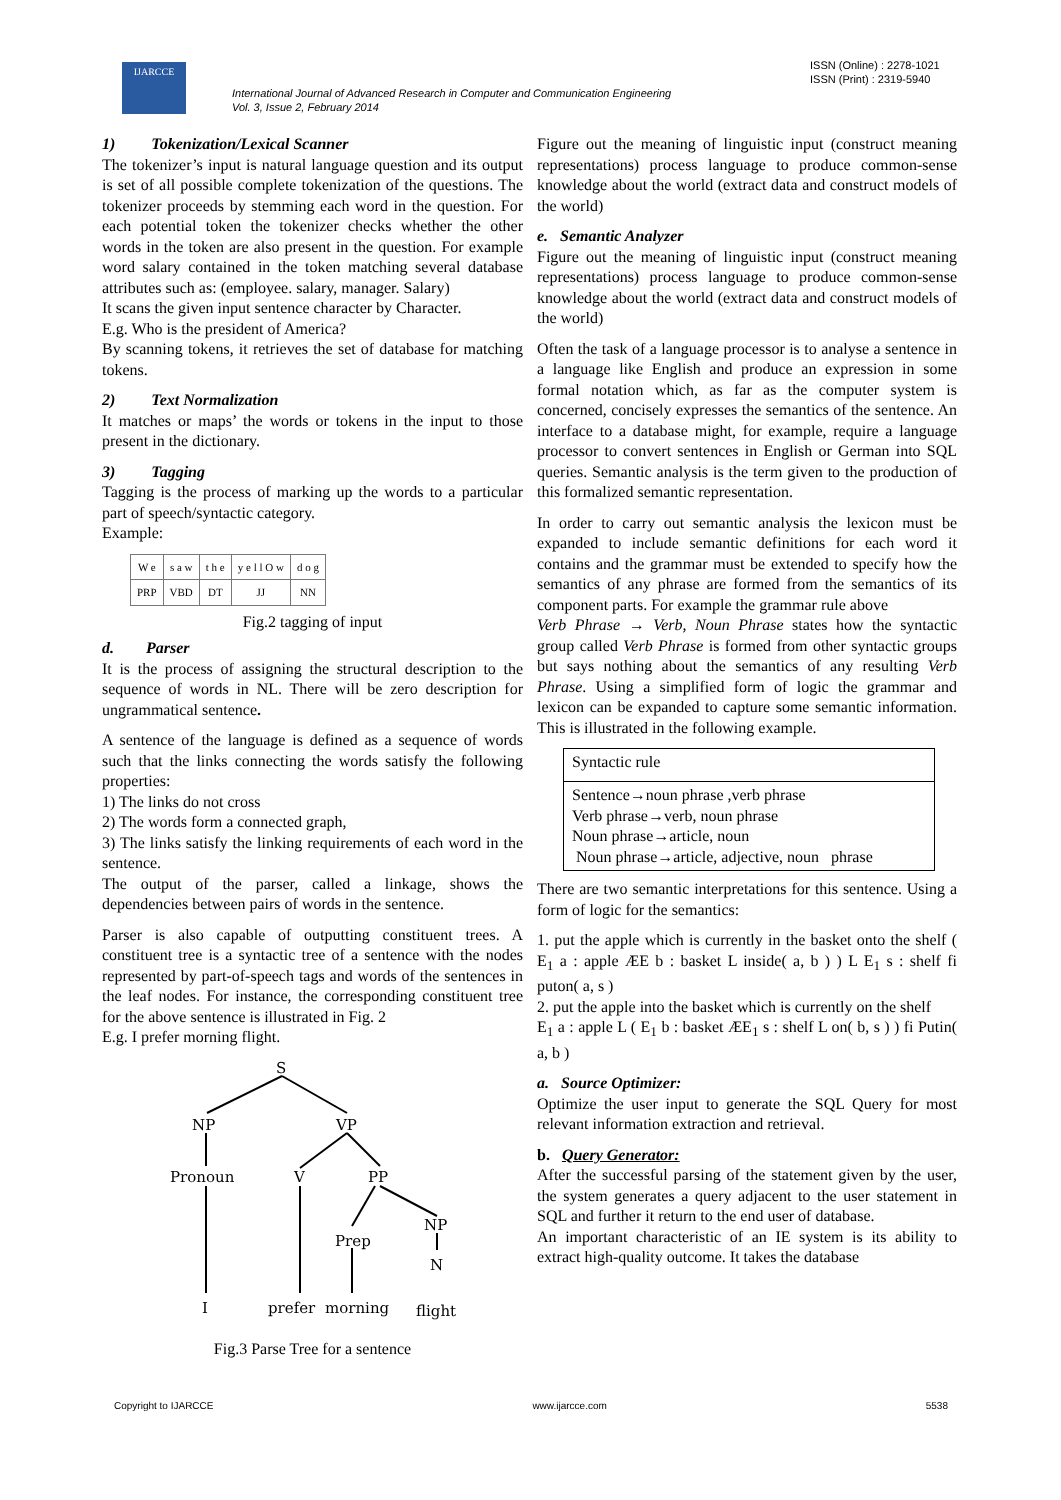IJARCCE
International Journal of Advanced Research in Computer and Communication Engineering
Vol. 3, Issue 2, February 2014
ISSN (Online) : 2278-1021
ISSN (Print) : 2319-5940
1) Tokenization/Lexical Scanner
The tokenizer’s input is natural language question and its output is set of all possible complete tokenization of the questions. The tokenizer proceeds by stemming each word in the question. For each potential token the tokenizer checks whether the other words in the token are also present in the question. For example word salary contained in the token matching several database attributes such as: (employee. salary, manager. Salary)
It scans the given input sentence character by Character.
E.g. Who is the president of America?
By scanning tokens, it retrieves the set of database for matching tokens.
2) Text Normalization
It matches or maps’ the words or tokens in the input to those present in the dictionary.
3) Tagging
Tagging is the process of marking up the words to a particular part of speech/syntactic category.
Example:
| W e | s a w | t h e | y e l l O w | d o g |
| PRP | VBD | DT | JJ | NN |
Fig.2 tagging of input
d. Parser
It is the process of assigning the structural description to the sequence of words in NL. There will be zero description for ungrammatical sentence.
A sentence of the language is defined as a sequence of words such that the links connecting the words satisfy the following properties:
1) The links do not cross
2) The words form a connected graph,
3) The links satisfy the linking requirements of each word in the sentence.
The output of the parser, called a linkage, shows the dependencies between pairs of words in the sentence.
Parser is also capable of outputting constituent trees. A constituent tree is a syntactic tree of a sentence with the nodes represented by part-of-speech tags and words of the sentences in the leaf nodes. For instance, the corresponding constituent tree for the above sentence is illustrated in Fig. 2
E.g. I prefer morning flight.
S
NP
VP
Pronoun
V
PP
Prep
NP
N
I
prefer
morning
flight
Fig.3 Parse Tree for a sentence
Figure out the meaning of linguistic input (construct meaning representations) process language to produce common-sense knowledge about the world (extract data and construct models of the world)
e. Semantic Analyzer
Figure out the meaning of linguistic input (construct meaning representations) process language to produce common-sense knowledge about the world (extract data and construct models of the world)
Often the task of a language processor is to analyse a sentence in a language like English and produce an expression in some formal notation which, as far as the computer system is concerned, concisely expresses the semantics of the sentence. An interface to a database might, for example, require a language processor to convert sentences in English or German into SQL queries. Semantic analysis is the term given to the production of this formalized semantic representation.
In order to carry out semantic analysis the lexicon must be expanded to include semantic definitions for each word it contains and the grammar must be extended to specify how the semantics of any phrase are formed from the semantics of its component parts. For example the grammar rule above
Verb Phrase → Verb, Noun Phrase states how the syntactic group called Verb Phrase is formed from other syntactic groups but says nothing about the semantics of any resulting Verb Phrase. Using a simplified form of logic the grammar and lexicon can be expanded to capture some semantic information. This is illustrated in the following example.
| Syntactic rule |
| Sentence→noun phrase ,verb phrase Verb phrase→verb, noun phrase Noun phrase→article, noun Noun phrase→article, adjective, noun phrase |
There are two semantic interpretations for this sentence. Using a form of logic for the semantics:
1. put the apple which is currently in the basket onto the shelf ( E<sub>1</sub> a : apple ÆE b : basket L inside( a, b ) ) L E<sub>1</sub> s : shelf fi puton( a, s )
2. put the apple into the basket which is currently on the shelf
E<sub>1</sub> a : apple L ( E<sub>1</sub> b : basket ÆE<sub>1</sub> s : shelf L on( b, s ) ) fi Putin( a, b )
a. Source Optimizer:
Optimize the user input to generate the SQL Query for most relevant information extraction and retrieval.
b. Query Generator:
After the successful parsing of the statement given by the user, the system generates a query adjacent to the user statement in SQL and further it return to the end user of database.
An important characteristic of an IE system is its ability to extract high-quality outcome. It takes the database
Copyright to IJARCCE www.ijarcce.com 5538